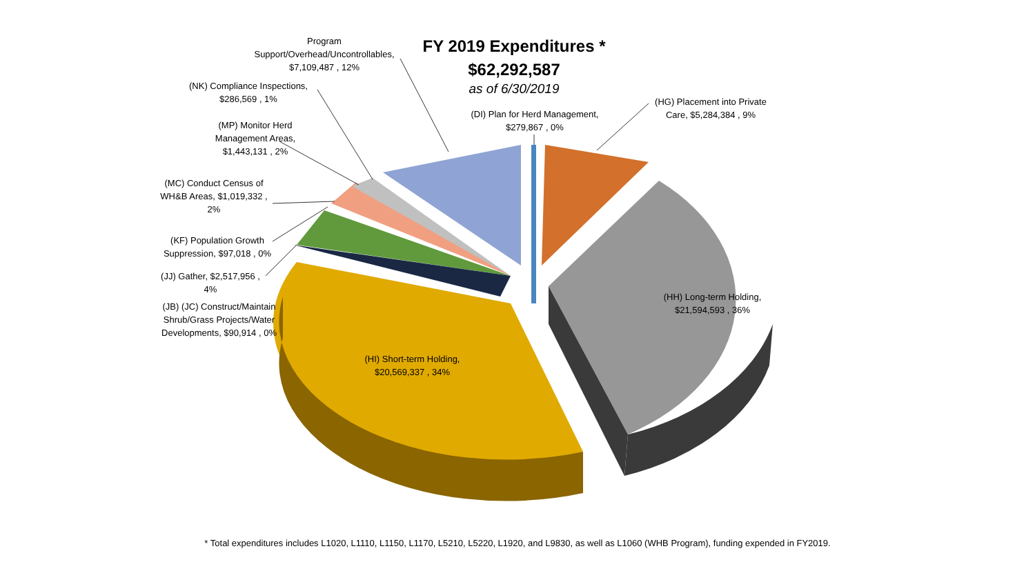FY 2019 Expenditures *
$62,292,587
as of 6/30/2019
Program
Support/Overhead/Uncontrollables,
$7,109,487 , 12%
(NK) Compliance Inspections,
$286,569 , 1%
(MP) Monitor Herd
Management Areas,
$1,443,131 , 2%
(MC) Conduct Census of
WH&B Areas, $1,019,332 ,
2%
(KF) Population Growth
Suppression, $97,018 , 0%
(JJ) Gather, $2,517,956 ,
4%
(JB) (JC) Construct/Maintain
Shrub/Grass Projects/Water
Developments, $90,914 , 0%
(DI) Plan for Herd Management,
$279,867 , 0%
(HG) Placement into Private
Care, $5,284,384 , 9%
(HH) Long-term Holding,
$21,594,593 , 36%
(HI) Short-term Holding,
$20,569,337 , 34%
* Total expenditures includes L1020, L1110, L1150, L1170, L5210, L5220, L1920, and L9830, as well as L1060 (WHB Program), funding expended in FY2019.